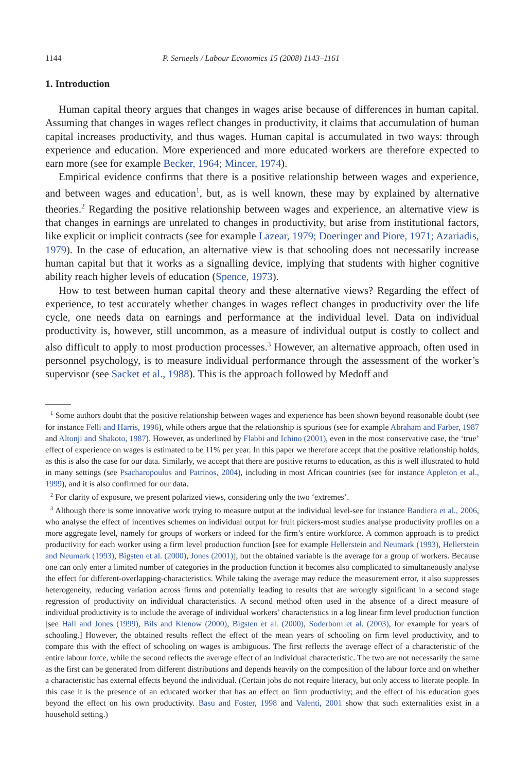1144 P. Serneels / Labour Economics 15 (2008) 1143–1161
1. Introduction
Human capital theory argues that changes in wages arise because of differences in human capital. Assuming that changes in wages reflect changes in productivity, it claims that accumulation of human capital increases productivity, and thus wages. Human capital is accumulated in two ways: through experience and education. More experienced and more educated workers are therefore expected to earn more (see for example Becker, 1964; Mincer, 1974).
Empirical evidence confirms that there is a positive relationship between wages and experience, and between wages and education<sup>1</sup>, but, as is well known, these may by explained by alternative theories.<sup>2</sup> Regarding the positive relationship between wages and experience, an alternative view is that changes in earnings are unrelated to changes in productivity, but arise from institutional factors, like explicit or implicit contracts (see for example Lazear, 1979; Doeringer and Piore, 1971; Azariadis, 1979). In the case of education, an alternative view is that schooling does not necessarily increase human capital but that it works as a signalling device, implying that students with higher cognitive ability reach higher levels of education (Spence, 1973).
How to test between human capital theory and these alternative views? Regarding the effect of experience, to test accurately whether changes in wages reflect changes in productivity over the life cycle, one needs data on earnings and performance at the individual level. Data on individual productivity is, however, still uncommon, as a measure of individual output is costly to collect and also difficult to apply to most production processes.<sup>3</sup> However, an alternative approach, often used in personnel psychology, is to measure individual performance through the assessment of the worker’s supervisor (see Sacket et al., 1988). This is the approach followed by Medoff and
<sup>1</sup> Some authors doubt that the positive relationship between wages and experience has been shown beyond reasonable doubt (see for instance Felli and Harris, 1996), while others argue that the relationship is spurious (see for example Abraham and Farber, 1987 and Altonji and Shakoto, 1987). However, as underlined by Flabbi and Ichino (2001), even in the most conservative case, the ‘true’ effect of experience on wages is estimated to be 11% per year. In this paper we therefore accept that the positive relationship holds, as this is also the case for our data. Similarly, we accept that there are positive returns to education, as this is well illustrated to hold in many settings (see Psacharopoulos and Patrinos, 2004), including in most African countries (see for instance Appleton et al., 1999), and it is also confirmed for our data.
<sup>2</sup> For clarity of exposure, we present polarized views, considering only the two ‘extremes’.
<sup>3</sup> Although there is some innovative work trying to measure output at the individual level-see for instance Bandiera et al., 2006, who analyse the effect of incentives schemes on individual output for fruit pickers-most studies analyse productivity profiles on a more aggregate level, namely for groups of workers or indeed for the firm’s entire workforce. A common approach is to predict productivity for each worker using a firm level production function [see for example Hellerstein and Neumark (1993), Hellerstein and Neumark (1993), Bigsten et al. (2000), Jones (2001)], but the obtained variable is the average for a group of workers. Because one can only enter a limited number of categories in the production function it becomes also complicated to simultaneously analyse the effect for different-overlapping-characteristics. While taking the average may reduce the measurement error, it also suppresses heterogeneity, reducing variation across firms and potentially leading to results that are wrongly significant in a second stage regression of productivity on individual characteristics. A second method often used in the absence of a direct measure of individual productivity is to include the average of individual workers’ characteristics in a log linear firm level production function [see Hall and Jones (1999), Bils and Klenow (2000), Bigsten et al. (2000), Soderbom et al. (2003), for example for years of schooling.] However, the obtained results reflect the effect of the mean years of schooling on firm level productivity, and to compare this with the effect of schooling on wages is ambiguous. The first reflects the average effect of a characteristic of the entire labour force, while the second reflects the average effect of an individual characteristic. The two are not necessarily the same as the first can be generated from different distributions and depends heavily on the composition of the labour force and on whether a characteristic has external effects beyond the individual. (Certain jobs do not require literacy, but only access to literate people. In this case it is the presence of an educated worker that has an effect on firm productivity; and the effect of his education goes beyond the effect on his own productivity. Basu and Foster, 1998 and Valenti, 2001 show that such externalities exist in a household setting.)